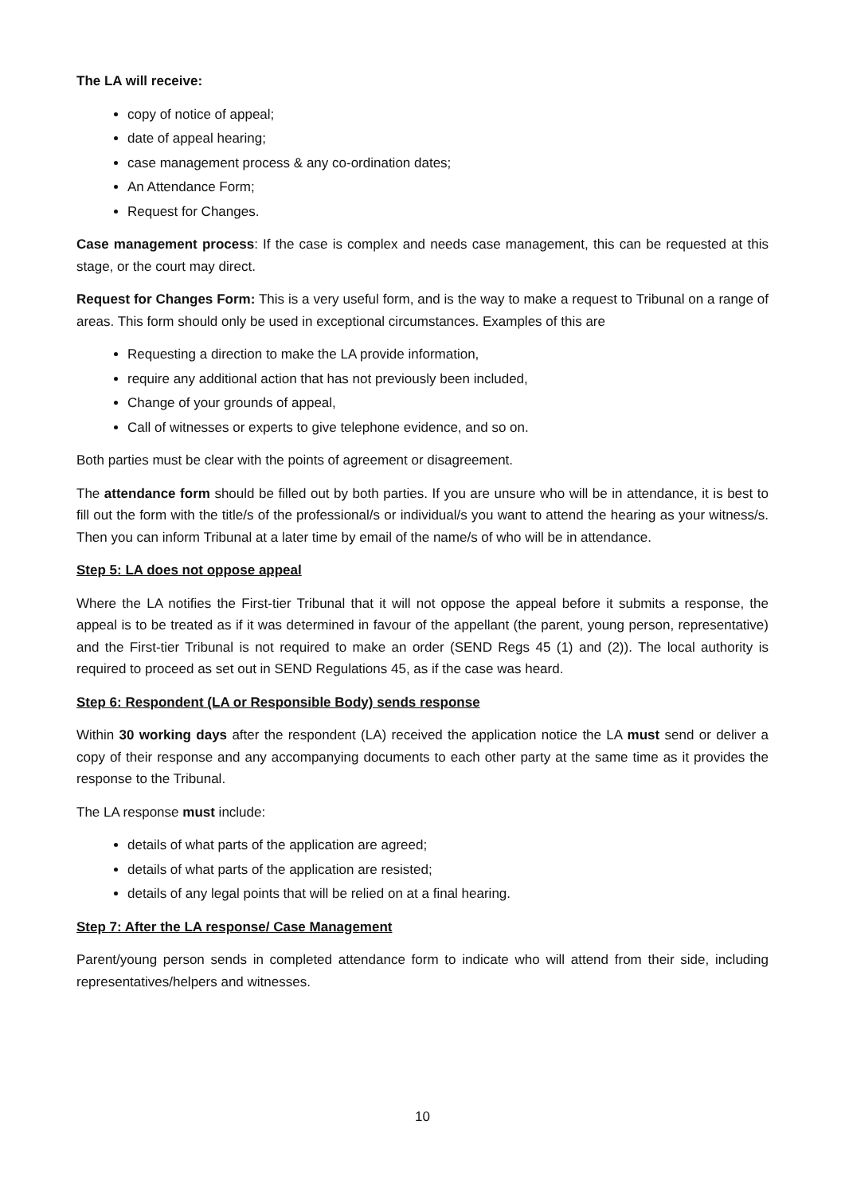The LA will receive:
copy of notice of appeal;
date of appeal hearing;
case management process & any co-ordination dates;
An Attendance Form;
Request for Changes.
Case management process: If the case is complex and needs case management, this can be requested at this stage, or the court may direct.
Request for Changes Form: This is a very useful form, and is the way to make a request to Tribunal on a range of areas. This form should only be used in exceptional circumstances. Examples of this are
Requesting a direction to make the LA provide information,
require any additional action that has not previously been included,
Change of your grounds of appeal,
Call of witnesses or experts to give telephone evidence, and so on.
Both parties must be clear with the points of agreement or disagreement.
The attendance form should be filled out by both parties. If you are unsure who will be in attendance, it is best to fill out the form with the title/s of the professional/s or individual/s you want to attend the hearing as your witness/s. Then you can inform Tribunal at a later time by email of the name/s of who will be in attendance.
Step 5: LA does not oppose appeal
Where the LA notifies the First-tier Tribunal that it will not oppose the appeal before it submits a response, the appeal is to be treated as if it was determined in favour of the appellant (the parent, young person, representative) and the First-tier Tribunal is not required to make an order (SEND Regs 45 (1) and (2)). The local authority is required to proceed as set out in SEND Regulations 45, as if the case was heard.
Step 6: Respondent (LA or Responsible Body) sends response
Within 30 working days after the respondent (LA) received the application notice the LA must send or deliver a copy of their response and any accompanying documents to each other party at the same time as it provides the response to the Tribunal.
The LA response must include:
details of what parts of the application are agreed;
details of what parts of the application are resisted;
details of any legal points that will be relied on at a final hearing.
Step 7: After the LA response/ Case Management
Parent/young person sends in completed attendance form to indicate who will attend from their side, including representatives/helpers and witnesses.
10